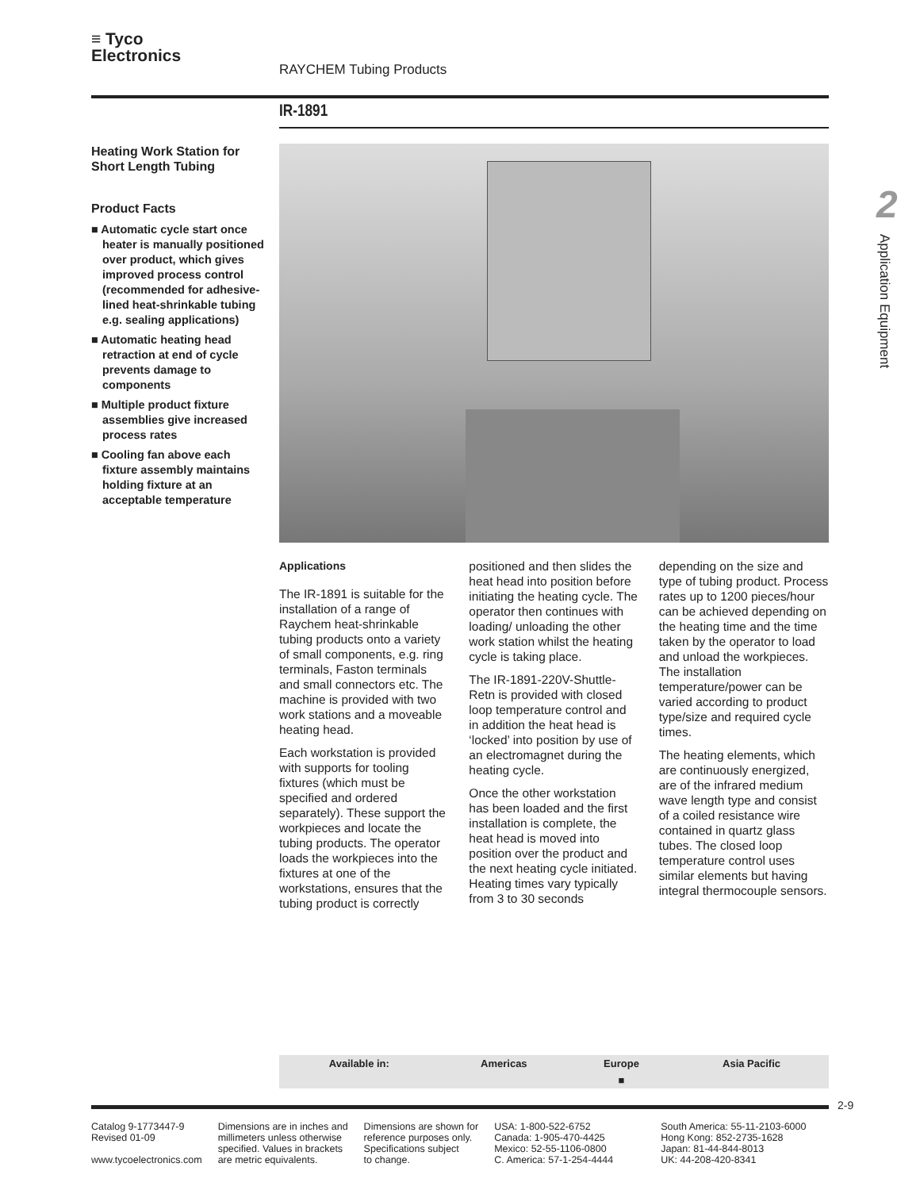≡ Tyco
Electronics
RAYCHEM Tubing Products
IR-1891
Heating Work Station for Short Length Tubing
Product Facts
■ Automatic cycle start once heater is manually positioned over product, which gives improved process control (recommended for adhesive-lined heat-shrinkable tubing e.g. sealing applications)
■ Automatic heating head retraction at end of cycle prevents damage to components
■ Multiple product fixture assemblies give increased process rates
■ Cooling fan above each fixture assembly maintains holding fixture at an acceptable temperature
2
Application Equipment
Applications
The IR-1891 is suitable for the installation of a range of Raychem heat-shrinkable tubing products onto a variety of small components, e.g. ring terminals, Faston terminals and small connectors etc. The machine is provided with two work stations and a moveable heating head.
Each workstation is provided with supports for tooling fixtures (which must be specified and ordered separately). These support the workpieces and locate the tubing products. The operator loads the workpieces into the fixtures at one of the workstations, ensures that the tubing product is correctly positioned and then slides the heat head into position before initiating the heating cycle. The operator then continues with loading/ unloading the other work station whilst the heating cycle is taking place.
The IR-1891-220V-Shuttle-Retn is provided with closed loop temperature control and in addition the heat head is ‘locked’ into position by use of an electromagnet during the heating cycle.
Once the other workstation has been loaded and the first installation is complete, the heat head is moved into position over the product and the next heating cycle initiated. Heating times vary typically from 3 to 30 seconds depending on the size and type of tubing product. Process rates up to 1200 pieces/hour can be achieved depending on the heating time and the time taken by the operator to load and unload the workpieces. The installation temperature/power can be varied according to product type/size and required cycle times.
The heating elements, which are continuously energized, are of the infrared medium wave length type and consist of a coiled resistance wire contained in quartz glass tubes. The closed loop temperature control uses similar elements but having integral thermocouple sensors.
| Available in: | Americas | Europe | Asia Pacific |
| --- | --- | --- | --- |
| | | ■ | |
2-9
Catalog 9-1773447-9
Revised 01-09
www.tycoelectronics.com
Dimensions are in inches and
millimeters unless otherwise
specified. Values in brackets
are metric equivalents.
Dimensions are shown for
reference purposes only.
Specifications subject
to change.
USA: 1-800-522-6752
Canada: 1-905-470-4425
Mexico: 52-55-1106-0800
C. America: 57-1-254-4444
South America: 55-11-2103-6000
Hong Kong: 852-2735-1628
Japan: 81-44-844-8013
UK: 44-208-420-8341